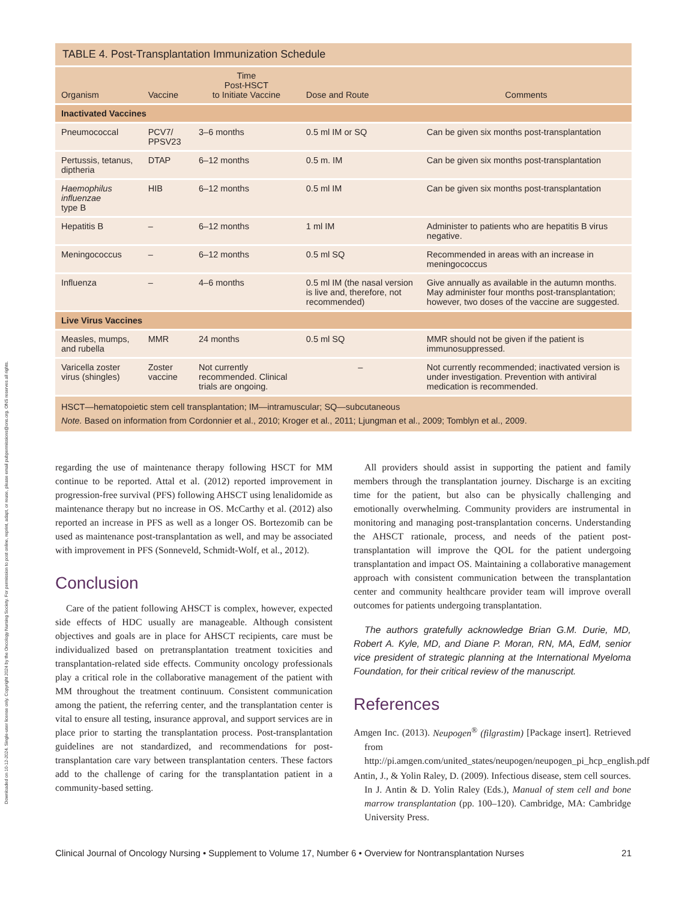Downloaded on 10-12-2024. Single-user license only. Copyright 2024 by the Oncology Nursing Society. For permission to post online, reprint, adapt, or reuse, please email pubpermissions@ons.org. ONS reserves all rights.
| TABLE 4. Post-Transplantation Immunization Schedule | | | | |
| Organism | Vaccine | Time Post-HSCT to Initiate Vaccine | Dose and Route | Comments |
| Inactivated Vaccines | | | | |
| Pneumococcal | PCV7/ PPSV23 | 3–6 months | 0.5 ml IM or SQ | Can be given six months post-transplantation |
| Pertussis, tetanus, diptheria | DTAP | 6–12 months | 0.5 m. IM | Can be given six months post-transplantation |
| Haemophilus influenzae type B | HIB | 6–12 months | 0.5 ml IM | Can be given six months post-transplantation |
| Hepatitis B | – | 6–12 months | 1 ml IM | Administer to patients who are hepatitis B virus negative. |
| Meningococcus | – | 6–12 months | 0.5 ml SQ | Recommended in areas with an increase in meningococcus |
| Influenza | – | 4–6 months | 0.5 ml IM (the nasal version is live and, therefore, not recommended) | Give annually as available in the autumn months. May administer four months post-transplantation; however, two doses of the vaccine are suggested. |
| Live Virus Vaccines | | | | |
| Measles, mumps, and rubella | MMR | 24 months | 0.5 ml SQ | MMR should not be given if the patient is immunosuppressed. |
| Varicella zoster virus (shingles) | Zoster vaccine | Not currently recommended. Clinical trials are ongoing. | – | Not currently recommended; inactivated version is under investigation. Prevention with antiviral medication is recommended. |
| HSCT—hematopoietic stem cell transplantation; IM—intramuscular; SQ—subcutaneous Note. Based on information from Cordonnier et al., 2010; Kroger et al., 2011; Ljungman et al., 2009; Tomblyn et al., 2009. | | | | |
regarding the use of maintenance therapy following HSCT for MM continue to be reported. Attal et al. (2012) reported improvement in progression-free survival (PFS) following AHSCT using lenalidomide as maintenance therapy but no increase in OS. McCarthy et al. (2012) also reported an increase in PFS as well as a longer OS. Bortezomib can be used as maintenance post-transplantation as well, and may be associated with improvement in PFS (Sonneveld, Schmidt-Wolf, et al., 2012).
Conclusion
Care of the patient following AHSCT is complex, however, expected side effects of HDC usually are manageable. Although consistent objectives and goals are in place for AHSCT recipients, care must be individualized based on pretransplantation treatment toxicities and transplantation-related side effects. Community oncology professionals play a critical role in the collaborative management of the patient with MM throughout the treatment continuum. Consistent communication among the patient, the referring center, and the transplantation center is vital to ensure all testing, insurance approval, and support services are in place prior to starting the transplantation process. Post-transplantation guidelines are not standardized, and recommendations for post-transplantation care vary between transplantation centers. These factors add to the challenge of caring for the transplantation patient in a community-based setting.
All providers should assist in supporting the patient and family members through the transplantation journey. Discharge is an exciting time for the patient, but also can be physically challenging and emotionally overwhelming. Community providers are instrumental in monitoring and managing post-transplantation concerns. Understanding the AHSCT rationale, process, and needs of the patient post-transplantation will improve the QOL for the patient undergoing transplantation and impact OS. Maintaining a collaborative management approach with consistent communication between the transplantation center and community healthcare provider team will improve overall outcomes for patients undergoing transplantation.
The authors gratefully acknowledge Brian G.M. Durie, MD, Robert A. Kyle, MD, and Diane P. Moran, RN, MA, EdM, senior vice president of strategic planning at the International Myeloma Foundation, for their critical review of the manuscript.
References
Amgen Inc. (2013). Neupogen<sup>®</sup> (filgrastim) [Package insert]. Retrieved from http://pi.amgen.com/united_states/neupogen/neupogen_pi_hcp_english.pdf
Antin, J., & Yolin Raley, D. (2009). Infectious disease, stem cell sources. In J. Antin & D. Yolin Raley (Eds.), Manual of stem cell and bone marrow transplantation (pp. 100–120). Cambridge, MA: Cambridge University Press.
Clinical Journal of Oncology Nursing • Supplement to Volume 17, Number 6 • Overview for Nontransplantation Nurses 21